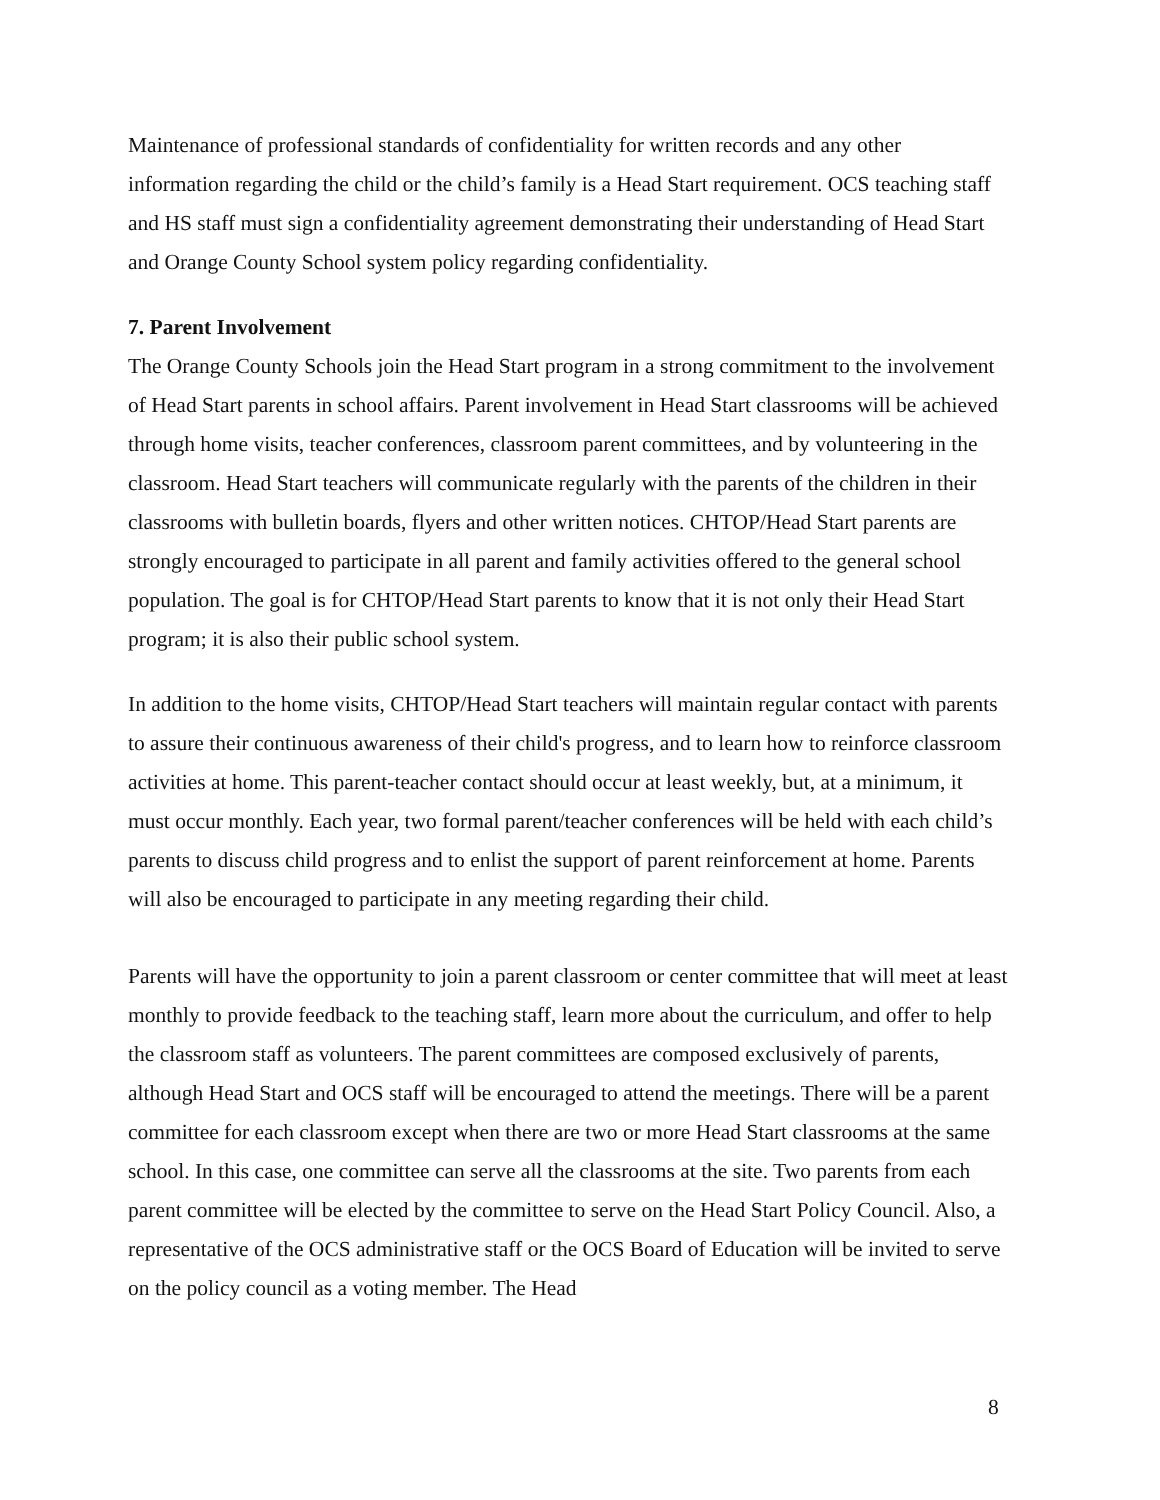Maintenance of professional standards of confidentiality for written records and any other information regarding the child or the child’s family is a Head Start requirement. OCS teaching staff and HS staff must sign a confidentiality agreement demonstrating their understanding of Head Start and Orange County School system policy regarding confidentiality.
7. Parent Involvement
The Orange County Schools join the Head Start program in a strong commitment to the involvement of Head Start parents in school affairs. Parent involvement in Head Start classrooms will be achieved through home visits, teacher conferences, classroom parent committees, and by volunteering in the classroom. Head Start teachers will communicate regularly with the parents of the children in their classrooms with bulletin boards, flyers and other written notices. CHTOP/Head Start parents are strongly encouraged to participate in all parent and family activities offered to the general school population. The goal is for CHTOP/Head Start parents to know that it is not only their Head Start program; it is also their public school system.
In addition to the home visits, CHTOP/Head Start teachers will maintain regular contact with parents to assure their continuous awareness of their child's progress, and to learn how to reinforce classroom activities at home. This parent-teacher contact should occur at least weekly, but, at a minimum, it must occur monthly. Each year, two formal parent/teacher conferences will be held with each child’s parents to discuss child progress and to enlist the support of parent reinforcement at home. Parents will also be encouraged to participate in any meeting regarding their child.
Parents will have the opportunity to join a parent classroom or center committee that will meet at least monthly to provide feedback to the teaching staff, learn more about the curriculum, and offer to help the classroom staff as volunteers. The parent committees are composed exclusively of parents, although Head Start and OCS staff will be encouraged to attend the meetings. There will be a parent committee for each classroom except when there are two or more Head Start classrooms at the same school. In this case, one committee can serve all the classrooms at the site. Two parents from each parent committee will be elected by the committee to serve on the Head Start Policy Council. Also, a representative of the OCS administrative staff or the OCS Board of Education will be invited to serve on the policy council as a voting member. The Head
8